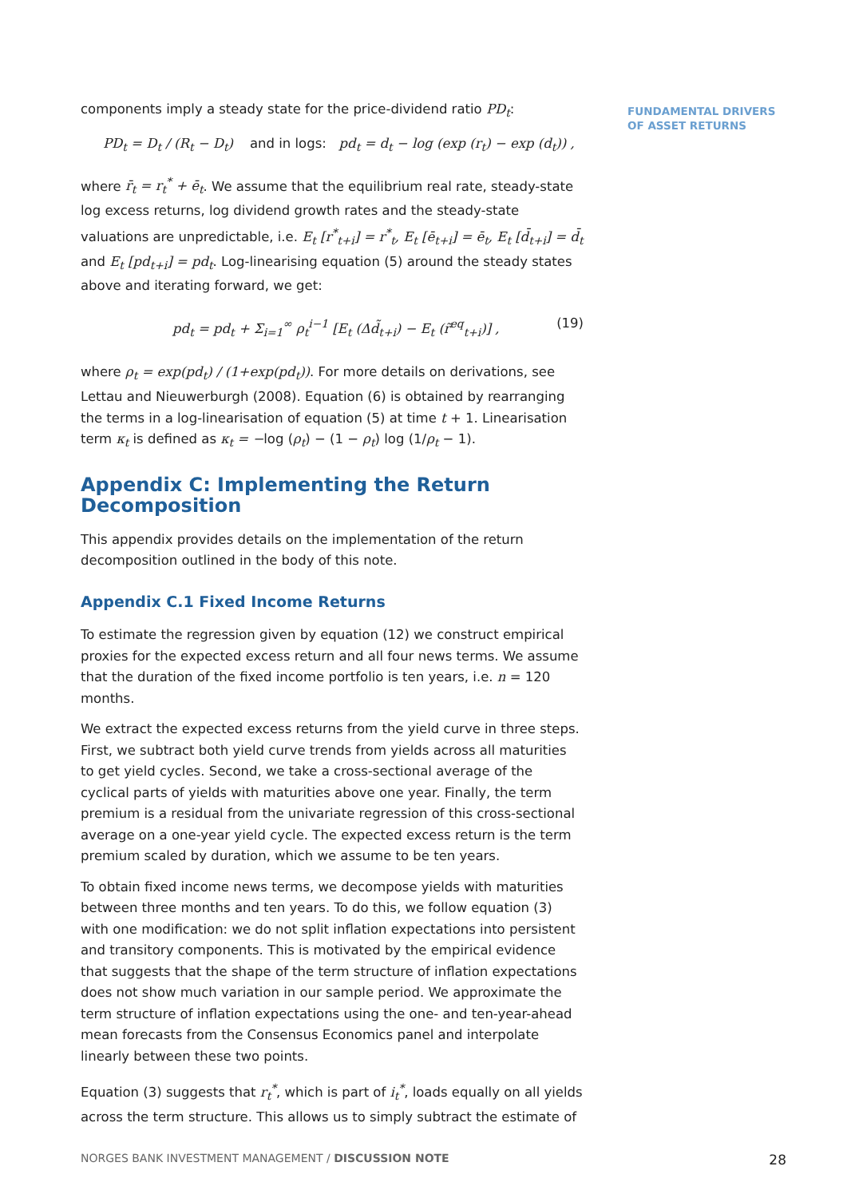FUNDAMENTAL DRIVERS
OF ASSET RETURNS
components imply a steady state for the price-dividend ratio PD<sub>t</sub>:
PD<sub>t</sub> = D<sub>t</sub> / (R<sub>t</sub> − D<sub>t</sub>) and in logs: pd<sub>t</sub> = d<sub>t</sub> − log (exp (r<sub>t</sub>) − exp (d<sub>t</sub>)) ,
where r̄<sub>t</sub> = r<sub>t</sub><sup>*</sup> + ē<sub>t</sub>. We assume that the equilibrium real rate, steady-state log excess returns, log dividend growth rates and the steady-state valuations are unpredictable, i.e. E<sub>t</sub> [r<sup>*</sup><sub>t+i</sub>] = r<sup>*</sup><sub>t</sub>, E<sub>t</sub> [ē<sub>t+i</sub>] = ē<sub>t</sub>, E<sub>t</sub> [d̄<sub>t+i</sub>] = d̄<sub>t</sub> and E<sub>t</sub> [pd<sub>t+i</sub>] = pd<sub>t</sub>. Log-linearising equation (5) around the steady states above and iterating forward, we get:
pd<sub>t</sub> = pd<sub>t</sub> + Σ<sub>i=1</sub><sup>∞</sup> ρ<sub>t</sub><sup>i−1</sup> [E<sub>t</sub> (Δd̃<sub>t+i</sub>) − E<sub>t</sub> (r̃<sup>eq</sup><sub>t+i</sub>)] , (19)
where ρ<sub>t</sub> = exp(pd<sub>t</sub>) / (1+exp(pd<sub>t</sub>)). For more details on derivations, see Lettau and Nieuwerburgh (2008). Equation (6) is obtained by rearranging the terms in a log-linearisation of equation (5) at time t + 1. Linearisation term κ<sub>t</sub> is defined as κ<sub>t</sub> = −log (ρ<sub>t</sub>) − (1 − ρ<sub>t</sub>) log (1/ρ<sub>t</sub> − 1).
Appendix C: Implementing the Return Decomposition
This appendix provides details on the implementation of the return decomposition outlined in the body of this note.
Appendix C.1 Fixed Income Returns
To estimate the regression given by equation (12) we construct empirical proxies for the expected excess return and all four news terms. We assume that the duration of the fixed income portfolio is ten years, i.e. n = 120 months.
We extract the expected excess returns from the yield curve in three steps. First, we subtract both yield curve trends from yields across all maturities to get yield cycles. Second, we take a cross-sectional average of the cyclical parts of yields with maturities above one year. Finally, the term premium is a residual from the univariate regression of this cross-sectional average on a one-year yield cycle. The expected excess return is the term premium scaled by duration, which we assume to be ten years.
To obtain fixed income news terms, we decompose yields with maturities between three months and ten years. To do this, we follow equation (3) with one modification: we do not split inflation expectations into persistent and transitory components. This is motivated by the empirical evidence that suggests that the shape of the term structure of inflation expectations does not show much variation in our sample period. We approximate the term structure of inflation expectations using the one- and ten-year-ahead mean forecasts from the Consensus Economics panel and interpolate linearly between these two points.
Equation (3) suggests that r<sub>t</sub><sup>*</sup>, which is part of i<sub>t</sub><sup>*</sup>, loads equally on all yields across the term structure. This allows us to simply subtract the estimate of
NORGES BANK INVESTMENT MANAGEMENT / DISCUSSION NOTE 28